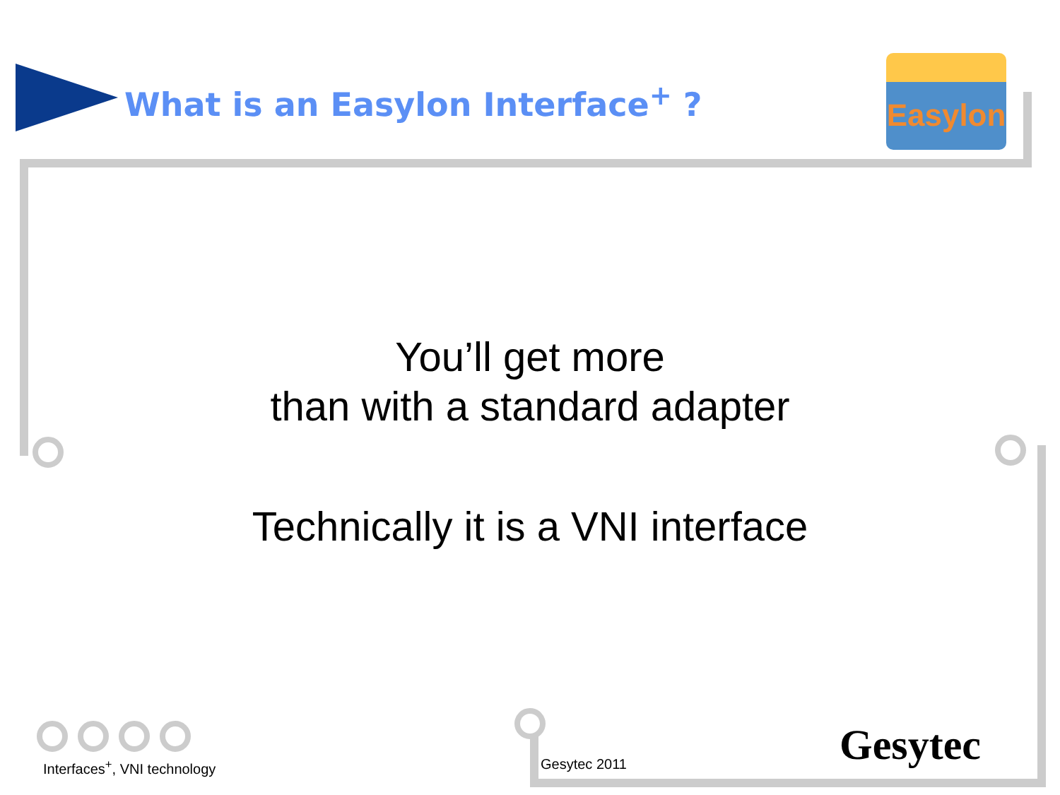What is an Easylon Interface<sup>+</sup> ?
Easylon
You’ll get more
than with a standard adapter
Technically it is a VNI interface
Interfaces<sup>+</sup>, VNI technology Gesytec 2011 Gesytec